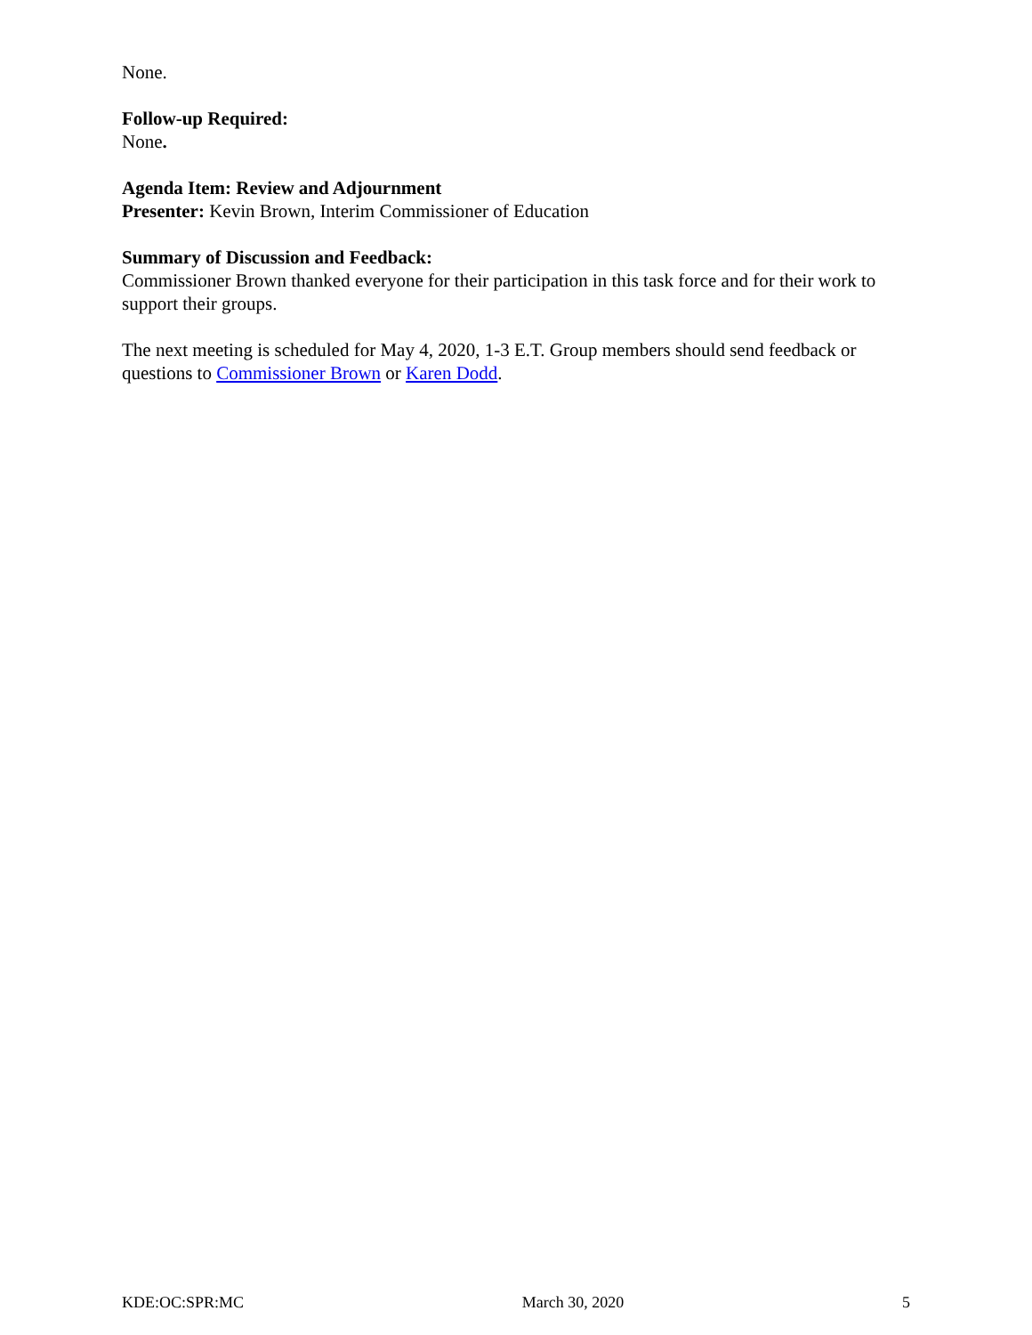None.
Follow-up Required:
None.
Agenda Item: Review and Adjournment
Presenter: Kevin Brown, Interim Commissioner of Education
Summary of Discussion and Feedback:
Commissioner Brown thanked everyone for their participation in this task force and for their work to support their groups.
The next meeting is scheduled for May 4, 2020, 1-3 E.T. Group members should send feedback or questions to Commissioner Brown or Karen Dodd.
KDE:OC:SPR:MC March 30, 2020 5